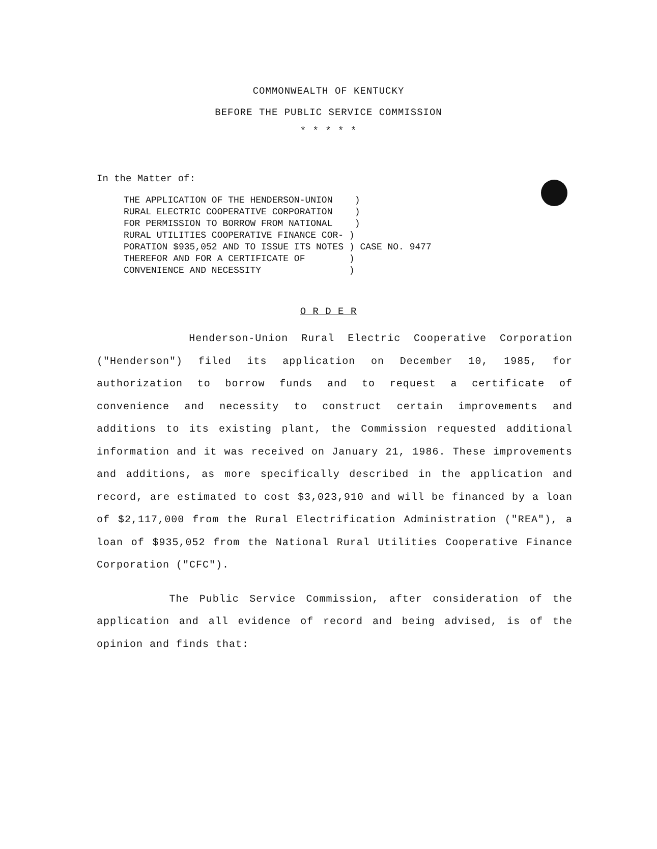COMMONWEALTH OF KENTUCKY
BEFORE THE PUBLIC SERVICE COMMISSION
* * * * *
In the Matter of:
THE APPLICATION OF THE HENDERSON-UNION ) RURAL ELECTRIC COOPERATIVE CORPORATION ) FOR PERMISSION TO BORROW FROM NATIONAL ) RURAL UTILITIES COOPERATIVE FINANCE COR- ) PORATION $935,052 AND TO ISSUE ITS NOTES ) CASE NO. 9477 THEREFOR AND FOR A CERTIFICATE OF ) CONVENIENCE AND NECESSITY )
O R D E R
Henderson-Union Rural Electric Cooperative Corporation ("Henderson") filed its application on December 10, 1985, for authorization to borrow funds and to request a certificate of convenience and necessity to construct certain improvements and additions to its existing plant, the Commission requested additional information and it was received on January 21, 1986. These improvements and additions, as more specifically described in the application and record, are estimated to cost $3,023,910 and will be financed by a loan of $2,117,000 from the Rural Electrification Administration ("REA"), a loan of $935,052 from the National Rural Utilities Cooperative Finance Corporation ("CFC").
The Public Service Commission, after consideration of the application and all evidence of record and being advised, is of the opinion and finds that: